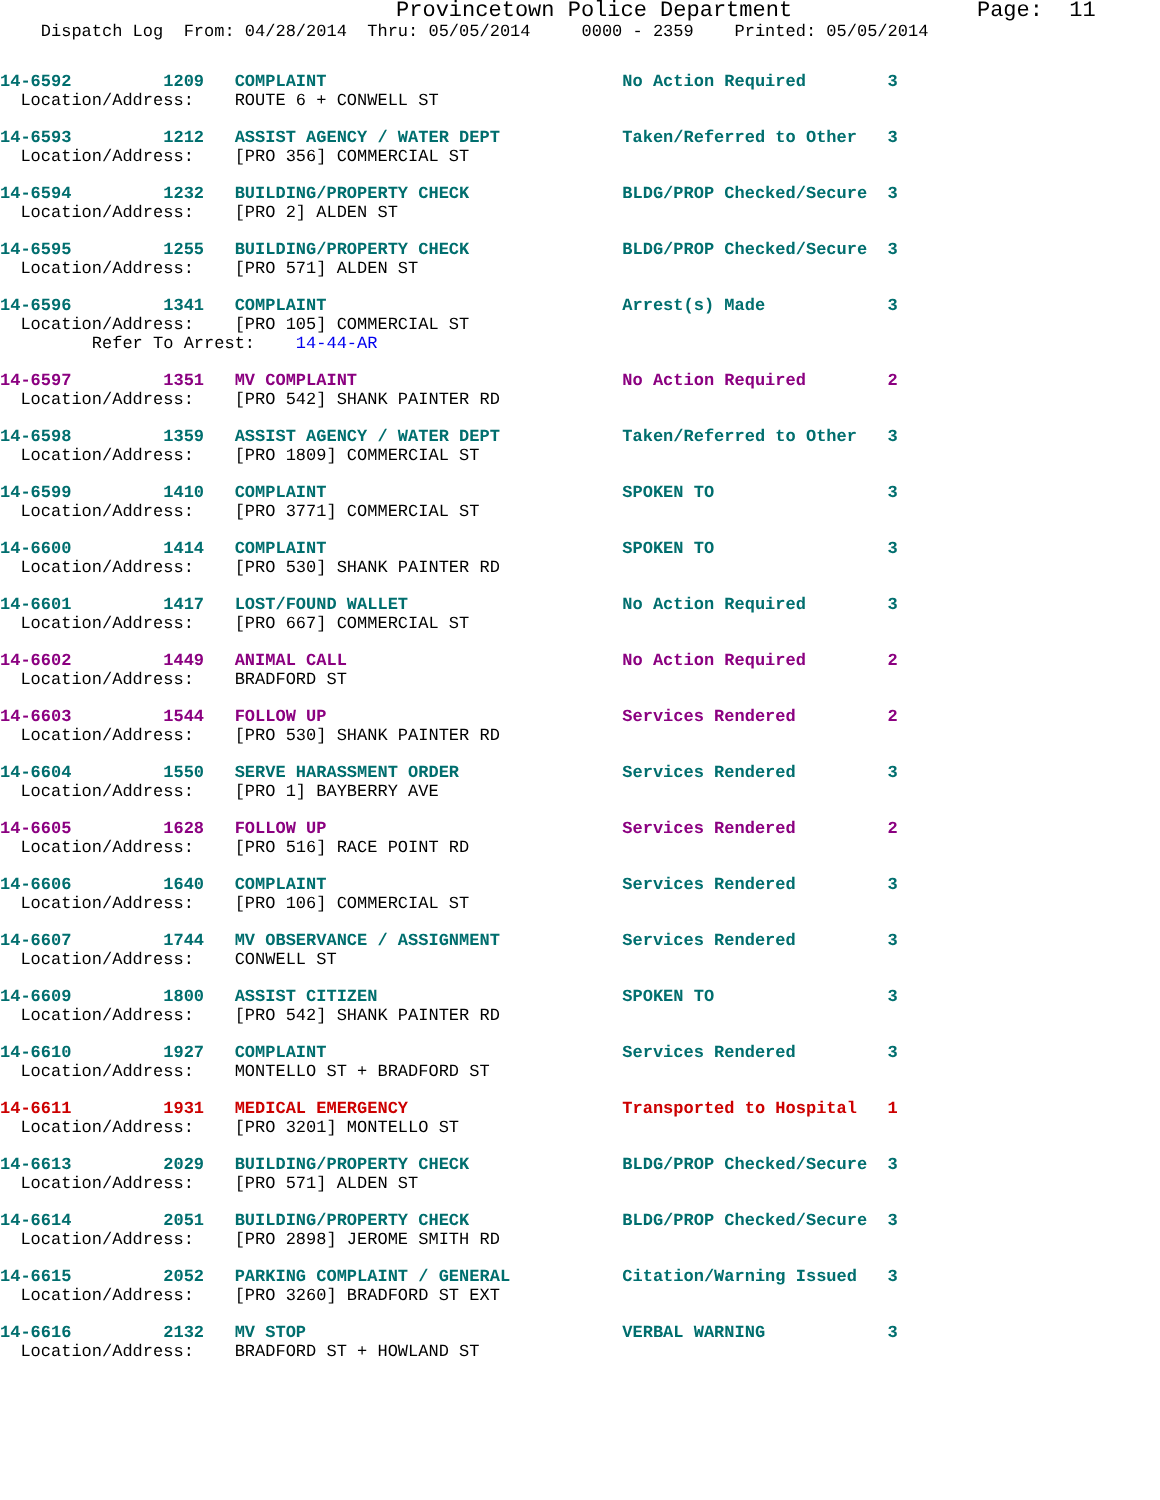Provincetown Police Department              Page:  11
    Dispatch Log  From: 04/28/2014  Thru: 05/05/2014     0000 - 2359    Printed: 05/05/2014
14-6592         1209   COMPLAINT                             No Action Required        3
  Location/Address:    ROUTE 6 + CONWELL ST
14-6593         1212   ASSIST AGENCY / WATER DEPT            Taken/Referred to Other   3
  Location/Address:    [PRO 356] COMMERCIAL ST
14-6594         1232   BUILDING/PROPERTY CHECK               BLDG/PROP Checked/Secure  3
  Location/Address:    [PRO 2] ALDEN ST
14-6595         1255   BUILDING/PROPERTY CHECK               BLDG/PROP Checked/Secure  3
  Location/Address:    [PRO 571] ALDEN ST
14-6596         1341   COMPLAINT                             Arrest(s) Made            3
  Location/Address:    [PRO 105] COMMERCIAL ST
         Refer To Arrest:    14-44-AR
14-6597         1351   MV COMPLAINT                          No Action Required        2
  Location/Address:    [PRO 542] SHANK PAINTER RD
14-6598         1359   ASSIST AGENCY / WATER DEPT            Taken/Referred to Other   3
  Location/Address:    [PRO 1809] COMMERCIAL ST
14-6599         1410   COMPLAINT                             SPOKEN TO                 3
  Location/Address:    [PRO 3771] COMMERCIAL ST
14-6600         1414   COMPLAINT                             SPOKEN TO                 3
  Location/Address:    [PRO 530] SHANK PAINTER RD
14-6601         1417   LOST/FOUND WALLET                     No Action Required        3
  Location/Address:    [PRO 667] COMMERCIAL ST
14-6602         1449   ANIMAL CALL                           No Action Required        2
  Location/Address:    BRADFORD ST
14-6603         1544   FOLLOW UP                             Services Rendered         2
  Location/Address:    [PRO 530] SHANK PAINTER RD
14-6604         1550   SERVE HARASSMENT ORDER                Services Rendered         3
  Location/Address:    [PRO 1] BAYBERRY AVE
14-6605         1628   FOLLOW UP                             Services Rendered         2
  Location/Address:    [PRO 516] RACE POINT RD
14-6606         1640   COMPLAINT                             Services Rendered         3
  Location/Address:    [PRO 106] COMMERCIAL ST
14-6607         1744   MV OBSERVANCE / ASSIGNMENT            Services Rendered         3
  Location/Address:    CONWELL ST
14-6609         1800   ASSIST CITIZEN                        SPOKEN TO                 3
  Location/Address:    [PRO 542] SHANK PAINTER RD
14-6610         1927   COMPLAINT                             Services Rendered         3
  Location/Address:    MONTELLO ST + BRADFORD ST
14-6611         1931   MEDICAL EMERGENCY                     Transported to Hospital   1
  Location/Address:    [PRO 3201] MONTELLO ST
14-6613         2029   BUILDING/PROPERTY CHECK               BLDG/PROP Checked/Secure  3
  Location/Address:    [PRO 571] ALDEN ST
14-6614         2051   BUILDING/PROPERTY CHECK               BLDG/PROP Checked/Secure  3
  Location/Address:    [PRO 2898] JEROME SMITH RD
14-6615         2052   PARKING COMPLAINT / GENERAL           Citation/Warning Issued   3
  Location/Address:    [PRO 3260] BRADFORD ST EXT
14-6616         2132   MV STOP                               VERBAL WARNING            3
  Location/Address:    BRADFORD ST + HOWLAND ST